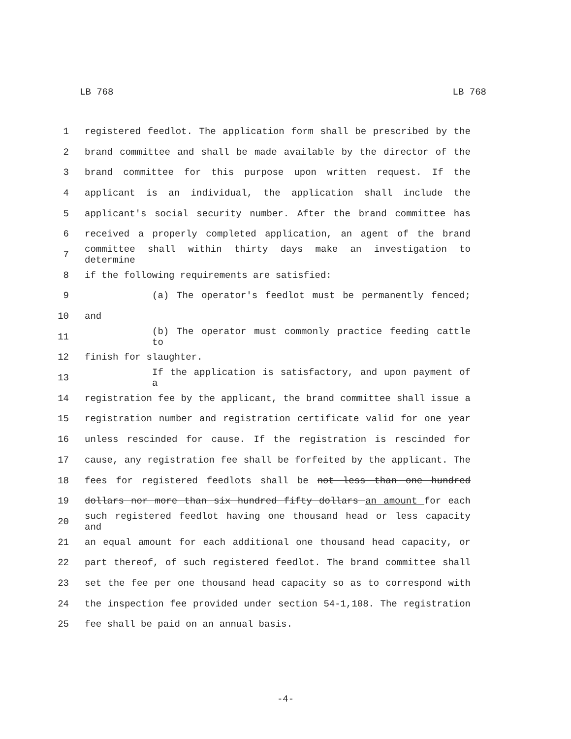LB 768 LB 768
1 registered feedlot. The application form shall be prescribed by the
2 brand committee and shall be made available by the director of the
3 brand committee for this purpose upon written request. If the
4 applicant is an individual, the application shall include the
5 applicant's social security number. After the brand committee has
6 received a properly completed application, an agent of the brand
7 committee shall within thirty days make an investigation to determine
8 if the following requirements are satisfied:
9 (a) The operator's feedlot must be permanently fenced;
10 and
11 (b) The operator must commonly practice feeding cattle to
12 finish for slaughter.
13 If the application is satisfactory, and upon payment of a
14 registration fee by the applicant, the brand committee shall issue a
15 registration number and registration certificate valid for one year
16 unless rescinded for cause. If the registration is rescinded for
17 cause, any registration fee shall be forfeited by the applicant. The
18 fees for registered feedlots shall be not less than one hundred
19 dollars nor more than six hundred fifty dollars an amount for each
20 such registered feedlot having one thousand head or less capacity and
21 an equal amount for each additional one thousand head capacity, or
22 part thereof, of such registered feedlot. The brand committee shall
23 set the fee per one thousand head capacity so as to correspond with
24 the inspection fee provided under section 54-1,108. The registration
25 fee shall be paid on an annual basis.
-4-